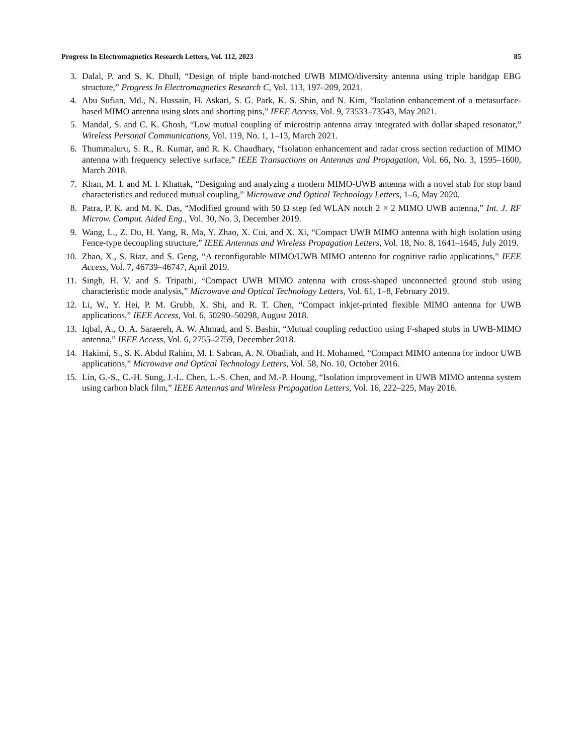Progress In Electromagnetics Research Letters, Vol. 112, 2023 85
3. Dalal, P. and S. K. Dhull, “Design of triple band-notched UWB MIMO/diversity antenna using triple bandgap EBG structure,” Progress In Electromagnetics Research C, Vol. 113, 197–209, 2021.
4. Abu Sufian, Md., N. Hussain, H. Askari, S. G. Park, K. S. Shin, and N. Kim, “Isolation enhancement of a metasurface-based MIMO antenna using slots and shorting pins,” IEEE Access, Vol. 9, 73533–73543, May 2021.
5. Mandal, S. and C. K. Ghosh, “Low mutual coupling of microstrip antenna array integrated with dollar shaped resonator,” Wireless Personal Communications, Vol. 119, No. 1, 1–13, March 2021.
6. Thummaluru, S. R., R. Kumar, and R. K. Chaudhary, “Isolation enhancement and radar cross section reduction of MIMO antenna with frequency selective surface,” IEEE Transactions on Antennas and Propagation, Vol. 66, No. 3, 1595–1600, March 2018.
7. Khan, M. I. and M. I. Khattak, “Designing and analyzing a modern MIMO-UWB antenna with a novel stub for stop band characteristics and reduced mutual coupling,” Microwave and Optical Technology Letters, 1–6, May 2020.
8. Patra, P. K. and M. K. Das, “Modified ground with 50 Ω step fed WLAN notch 2 × 2 MIMO UWB antenna,” Int. J. RF Microw. Comput. Aided Eng., Vol. 30, No. 3, December 2019.
9. Wang, L., Z. Du, H. Yang, R. Ma, Y. Zhao, X. Cui, and X. Xi, “Compact UWB MIMO antenna with high isolation using Fence-type decoupling structure,” IEEE Antennas and Wireless Propagation Letters, Vol. 18, No. 8, 1641–1645, July 2019.
10. Zhao, X., S. Riaz, and S. Geng, “A reconfigurable MIMO/UWB MIMO antenna for cognitive radio applications,” IEEE Access, Vol. 7, 46739–46747, April 2019.
11. Singh, H. V. and S. Tripathi, “Compact UWB MIMO antenna with cross-shaped unconnected ground stub using characteristic mode analysis,” Microwave and Optical Technology Letters, Vol. 61, 1–8, February 2019.
12. Li, W., Y. Hei, P. M. Grubb, X. Shi, and R. T. Chen, “Compact inkjet-printed flexible MIMO antenna for UWB applications,” IEEE Access, Vol. 6, 50290–50298, August 2018.
13. Iqbal, A., O. A. Saraereh, A. W. Ahmad, and S. Bashir, “Mutual coupling reduction using F-shaped stubs in UWB-MIMO antenna,” IEEE Access, Vol. 6, 2755–2759, December 2018.
14. Hakimi, S., S. K. Abdul Rahim, M. I. Sabran, A. N. Obadiah, and H. Mohamed, “Compact MIMO antenna for indoor UWB applications,” Microwave and Optical Technology Letters, Vol. 58, No. 10, October 2016.
15. Lin, G.-S., C.-H. Sung, J.-L. Chen, L.-S. Chen, and M.-P. Houng, “Isolation improvement in UWB MIMO antenna system using carbon black film,” IEEE Antennas and Wireless Propagation Letters, Vol. 16, 222–225, May 2016.